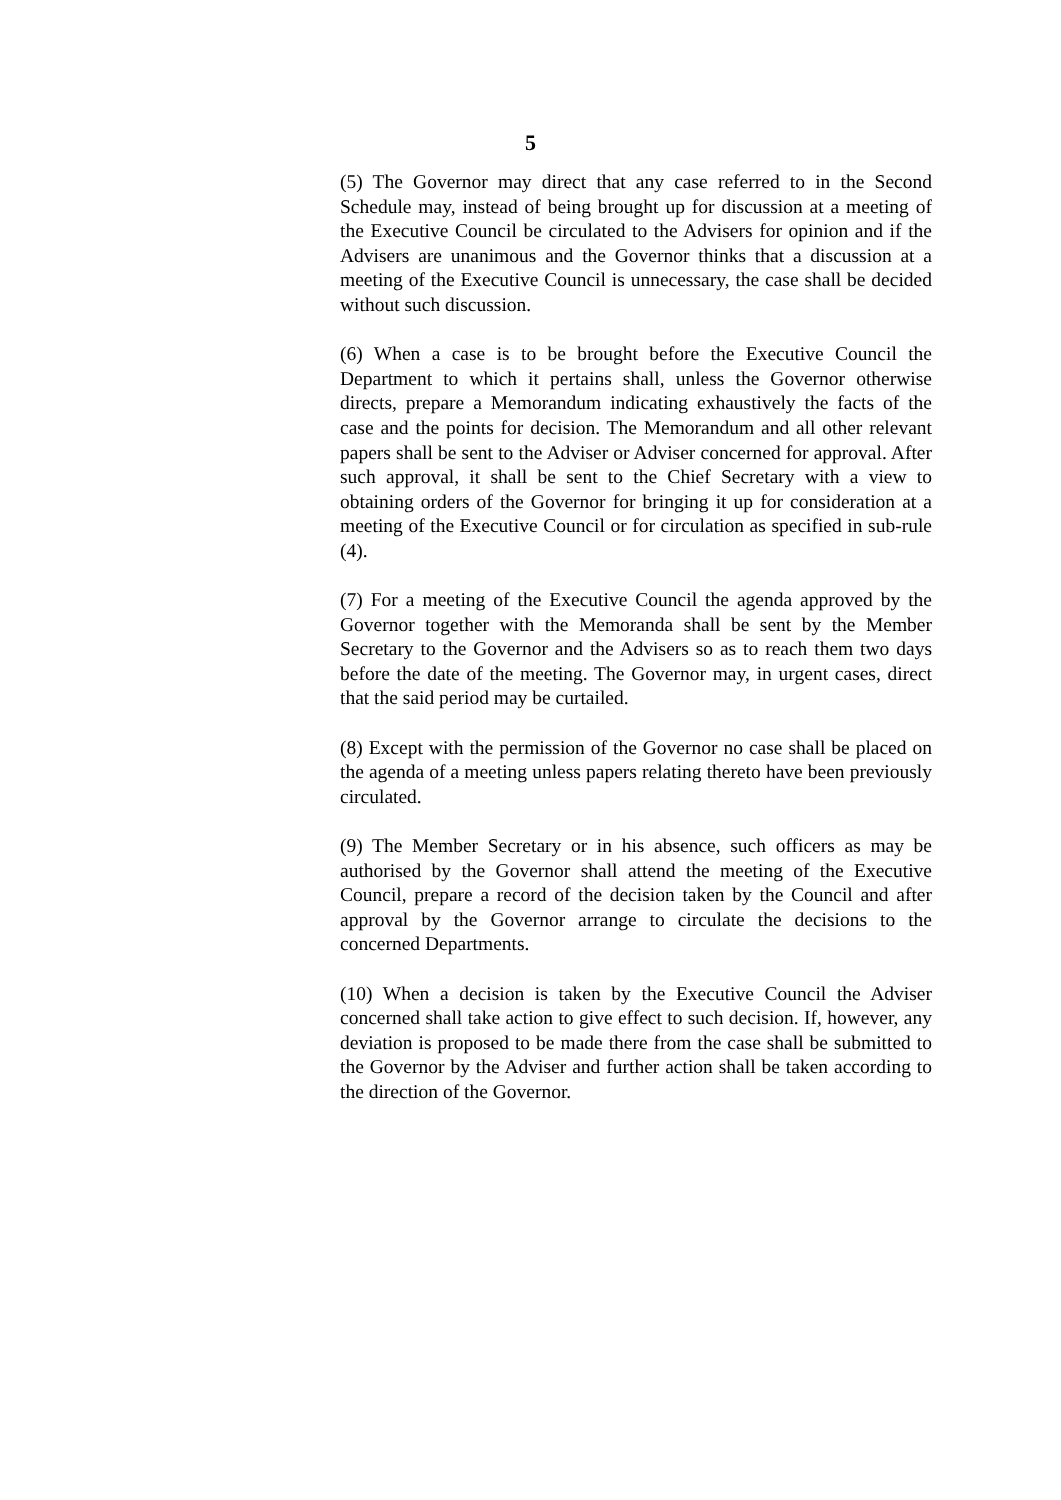5
(5) The Governor may direct that any case referred to in the Second Schedule may, instead of being brought up for discussion at a meeting of the Executive Council be circulated to the Advisers for opinion and if the Advisers are unanimous and the Governor thinks that a discussion at a meeting of the Executive Council is unnecessary, the case shall be decided without such discussion.
(6) When a case is to be brought before the Executive Council the Department to which it pertains shall, unless the Governor otherwise directs, prepare a Memorandum indicating exhaustively the facts of the case and the points for decision. The Memorandum and all other relevant papers shall be sent to the Adviser or Adviser concerned for approval. After such approval, it shall be sent to the Chief Secretary with a view to obtaining orders of the Governor for bringing it up for consideration at a meeting of the Executive Council or for circulation as specified in sub-rule (4).
(7) For a meeting of the Executive Council the agenda approved by the Governor together with the Memoranda shall be sent by the Member Secretary to the Governor and the Advisers so as to reach them two days before the date of the meeting. The Governor may, in urgent cases, direct that the said period may be curtailed.
(8) Except with the permission of the Governor no case shall be placed on the agenda of a meeting unless papers relating thereto have been previously circulated.
(9) The Member Secretary or in his absence, such officers as may be authorised by the Governor shall attend the meeting of the Executive Council, prepare a record of the decision taken by the Council and after approval by the Governor arrange to circulate the decisions to the concerned Departments.
(10) When a decision is taken by the Executive Council the Adviser concerned shall take action to give effect to such decision. If, however, any deviation is proposed to be made there from the case shall be submitted to the Governor by the Adviser and further action shall be taken according to the direction of the Governor.